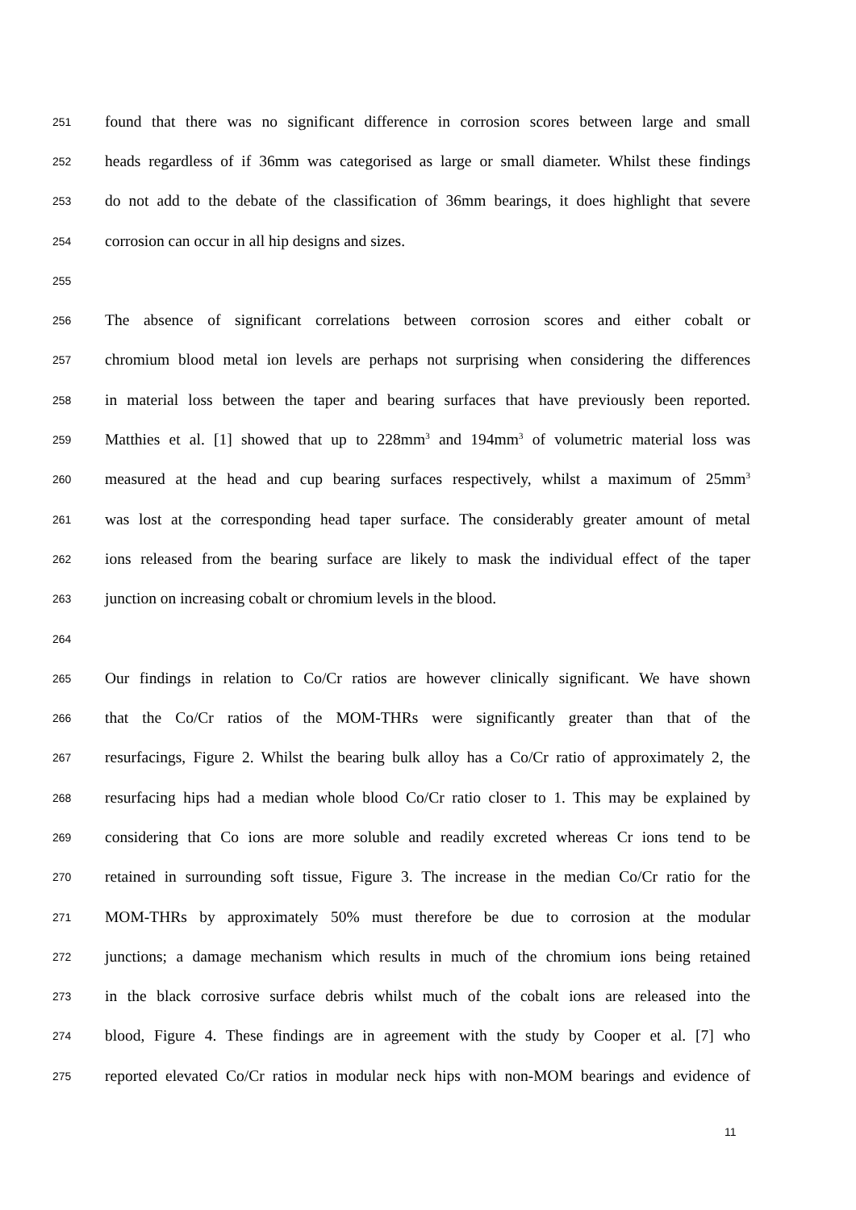251 found that there was no significant difference in corrosion scores between large and small
252 heads regardless of if 36mm was categorised as large or small diameter. Whilst these findings
253 do not add to the debate of the classification of 36mm bearings, it does highlight that severe
254 corrosion can occur in all hip designs and sizes.
255
256 The absence of significant correlations between corrosion scores and either cobalt or
257 chromium blood metal ion levels are perhaps not surprising when considering the differences
258 in material loss between the taper and bearing surfaces that have previously been reported.
259 Matthies et al. [1] showed that up to 228mm<sup>3</sup> and 194mm<sup>3</sup> of volumetric material loss was
260 measured at the head and cup bearing surfaces respectively, whilst a maximum of 25mm<sup>3</sup>
261 was lost at the corresponding head taper surface. The considerably greater amount of metal
262 ions released from the bearing surface are likely to mask the individual effect of the taper
263 junction on increasing cobalt or chromium levels in the blood.
264
265 Our findings in relation to Co/Cr ratios are however clinically significant. We have shown
266 that the Co/Cr ratios of the MOM-THRs were significantly greater than that of the
267 resurfacings, Figure 2. Whilst the bearing bulk alloy has a Co/Cr ratio of approximately 2, the
268 resurfacing hips had a median whole blood Co/Cr ratio closer to 1. This may be explained by
269 considering that Co ions are more soluble and readily excreted whereas Cr ions tend to be
270 retained in surrounding soft tissue, Figure 3. The increase in the median Co/Cr ratio for the
271 MOM-THRs by approximately 50% must therefore be due to corrosion at the modular
272 junctions; a damage mechanism which results in much of the chromium ions being retained
273 in the black corrosive surface debris whilst much of the cobalt ions are released into the
274 blood, Figure 4. These findings are in agreement with the study by Cooper et al. [7] who
275 reported elevated Co/Cr ratios in modular neck hips with non-MOM bearings and evidence of
11